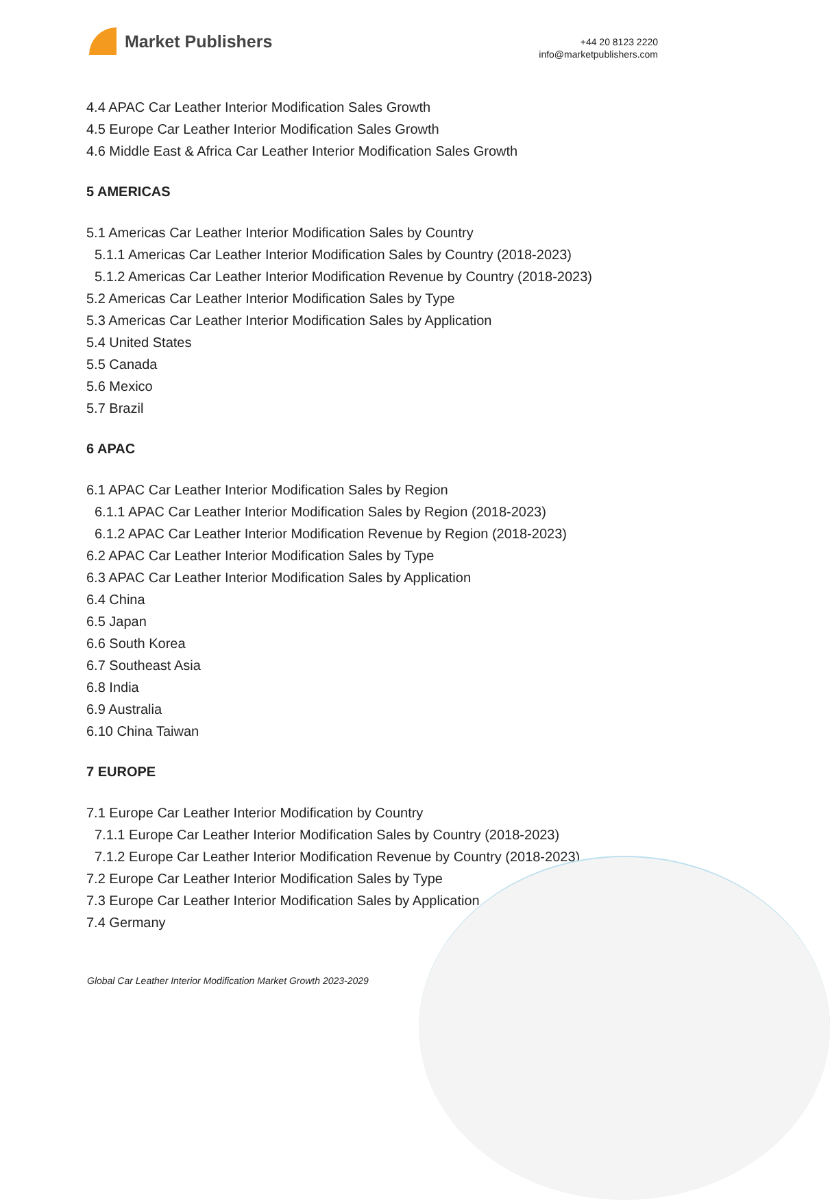Market Publishers
+44 20 8123 2220
info@marketpublishers.com
4.4 APAC Car Leather Interior Modification Sales Growth
4.5 Europe Car Leather Interior Modification Sales Growth
4.6 Middle East & Africa Car Leather Interior Modification Sales Growth
5 AMERICAS
5.1 Americas Car Leather Interior Modification Sales by Country
5.1.1 Americas Car Leather Interior Modification Sales by Country (2018-2023)
5.1.2 Americas Car Leather Interior Modification Revenue by Country (2018-2023)
5.2 Americas Car Leather Interior Modification Sales by Type
5.3 Americas Car Leather Interior Modification Sales by Application
5.4 United States
5.5 Canada
5.6 Mexico
5.7 Brazil
6 APAC
6.1 APAC Car Leather Interior Modification Sales by Region
6.1.1 APAC Car Leather Interior Modification Sales by Region (2018-2023)
6.1.2 APAC Car Leather Interior Modification Revenue by Region (2018-2023)
6.2 APAC Car Leather Interior Modification Sales by Type
6.3 APAC Car Leather Interior Modification Sales by Application
6.4 China
6.5 Japan
6.6 South Korea
6.7 Southeast Asia
6.8 India
6.9 Australia
6.10 China Taiwan
7 EUROPE
7.1 Europe Car Leather Interior Modification by Country
7.1.1 Europe Car Leather Interior Modification Sales by Country (2018-2023)
7.1.2 Europe Car Leather Interior Modification Revenue by Country (2018-2023)
7.2 Europe Car Leather Interior Modification Sales by Type
7.3 Europe Car Leather Interior Modification Sales by Application
7.4 Germany
Global Car Leather Interior Modification Market Growth 2023-2029